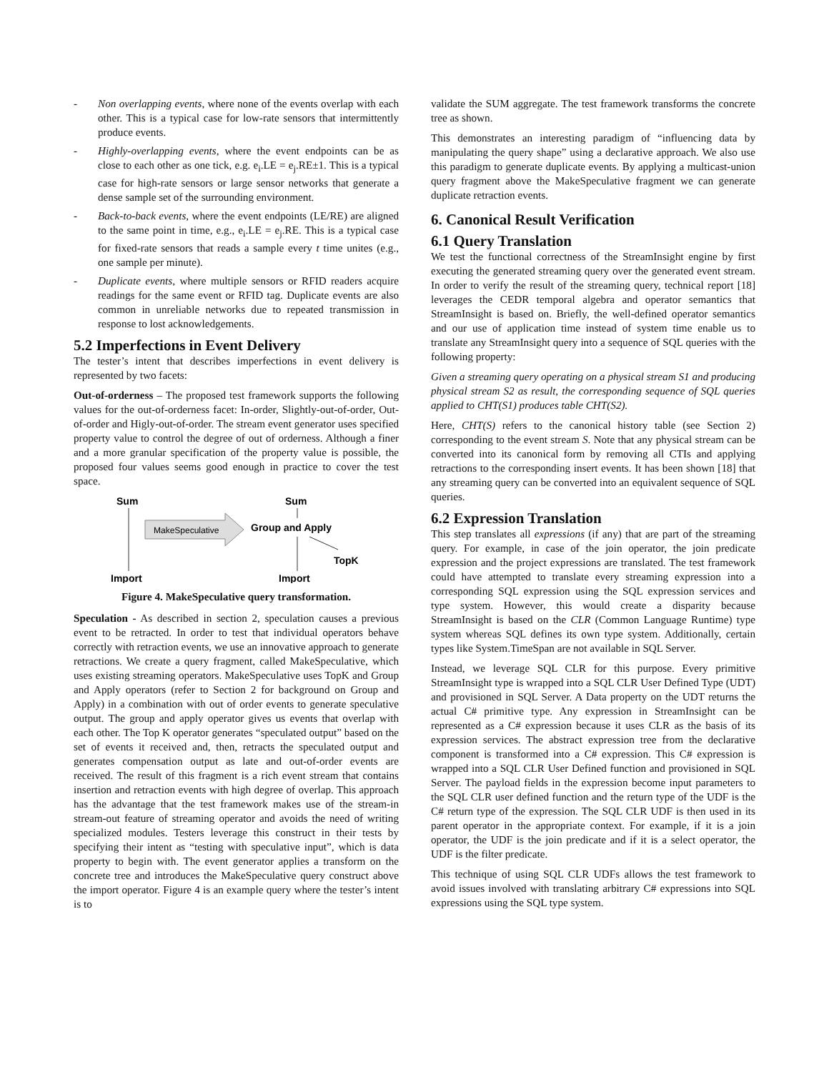- Non overlapping events, where none of the events overlap with each other. This is a typical case for low-rate sensors that intermittently produce events.
- Highly-overlapping events, where the event endpoints can be as close to each other as one tick, e.g. e<sub>i</sub>.LE = e<sub>j</sub>.RE±1. This is a typical case for high-rate sensors or large sensor networks that generate a dense sample set of the surrounding environment.
- Back-to-back events, where the event endpoints (LE/RE) are aligned to the same point in time, e.g., e<sub>i</sub>.LE = e<sub>j</sub>.RE. This is a typical case for fixed-rate sensors that reads a sample every t time unites (e.g., one sample per minute).
- Duplicate events, where multiple sensors or RFID readers acquire readings for the same event or RFID tag. Duplicate events are also common in unreliable networks due to repeated transmission in response to lost acknowledgements.
5.2 Imperfections in Event Delivery
The tester’s intent that describes imperfections in event delivery is represented by two facets:
Out-of-orderness – The proposed test framework supports the following values for the out-of-orderness facet: In-order, Slightly-out-of-order, Out-of-order and Higly-out-of-order. The stream event generator uses specified property value to control the degree of out of orderness. Although a finer and a more granular specification of the property value is possible, the proposed four values seems good enough in practice to cover the test space.
Sum
Import
MakeSpeculative
Sum
Group and Apply
TopK
Import
Figure 4. MakeSpeculative query transformation.
Speculation - As described in section 2, speculation causes a previous event to be retracted. In order to test that individual operators behave correctly with retraction events, we use an innovative approach to generate retractions. We create a query fragment, called MakeSpeculative, which uses existing streaming operators. MakeSpeculative uses TopK and Group and Apply operators (refer to Section 2 for background on Group and Apply) in a combination with out of order events to generate speculative output. The group and apply operator gives us events that overlap with each other. The Top K operator generates “speculated output” based on the set of events it received and, then, retracts the speculated output and generates compensation output as late and out-of-order events are received. The result of this fragment is a rich event stream that contains insertion and retraction events with high degree of overlap. This approach has the advantage that the test framework makes use of the stream-in stream-out feature of streaming operator and avoids the need of writing specialized modules. Testers leverage this construct in their tests by specifying their intent as “testing with speculative input”, which is data property to begin with. The event generator applies a transform on the concrete tree and introduces the MakeSpeculative query construct above the import operator. Figure 4 is an example query where the tester’s intent is to
validate the SUM aggregate. The test framework transforms the concrete tree as shown.
This demonstrates an interesting paradigm of “influencing data by manipulating the query shape” using a declarative approach. We also use this paradigm to generate duplicate events. By applying a multicast-union query fragment above the MakeSpeculative fragment we can generate duplicate retraction events.
6. Canonical Result Verification
6.1 Query Translation
We test the functional correctness of the StreamInsight engine by first executing the generated streaming query over the generated event stream. In order to verify the result of the streaming query, technical report [18] leverages the CEDR temporal algebra and operator semantics that StreamInsight is based on. Briefly, the well-defined operator semantics and our use of application time instead of system time enable us to translate any StreamInsight query into a sequence of SQL queries with the following property:
Given a streaming query operating on a physical stream S1 and producing physical stream S2 as result, the corresponding sequence of SQL queries applied to CHT(S1) produces table CHT(S2).
Here, CHT(S) refers to the canonical history table (see Section 2) corresponding to the event stream S. Note that any physical stream can be converted into its canonical form by removing all CTIs and applying retractions to the corresponding insert events. It has been shown [18] that any streaming query can be converted into an equivalent sequence of SQL queries.
6.2 Expression Translation
This step translates all expressions (if any) that are part of the streaming query. For example, in case of the join operator, the join predicate expression and the project expressions are translated. The test framework could have attempted to translate every streaming expression into a corresponding SQL expression using the SQL expression services and type system. However, this would create a disparity because StreamInsight is based on the CLR (Common Language Runtime) type system whereas SQL defines its own type system. Additionally, certain types like System.TimeSpan are not available in SQL Server.
Instead, we leverage SQL CLR for this purpose. Every primitive StreamInsight type is wrapped into a SQL CLR User Defined Type (UDT) and provisioned in SQL Server. A Data property on the UDT returns the actual C# primitive type. Any expression in StreamInsight can be represented as a C# expression because it uses CLR as the basis of its expression services. The abstract expression tree from the declarative component is transformed into a C# expression. This C# expression is wrapped into a SQL CLR User Defined function and provisioned in SQL Server. The payload fields in the expression become input parameters to the SQL CLR user defined function and the return type of the UDF is the C# return type of the expression. The SQL CLR UDF is then used in its parent operator in the appropriate context. For example, if it is a join operator, the UDF is the join predicate and if it is a select operator, the UDF is the filter predicate.
This technique of using SQL CLR UDFs allows the test framework to avoid issues involved with translating arbitrary C# expressions into SQL expressions using the SQL type system.